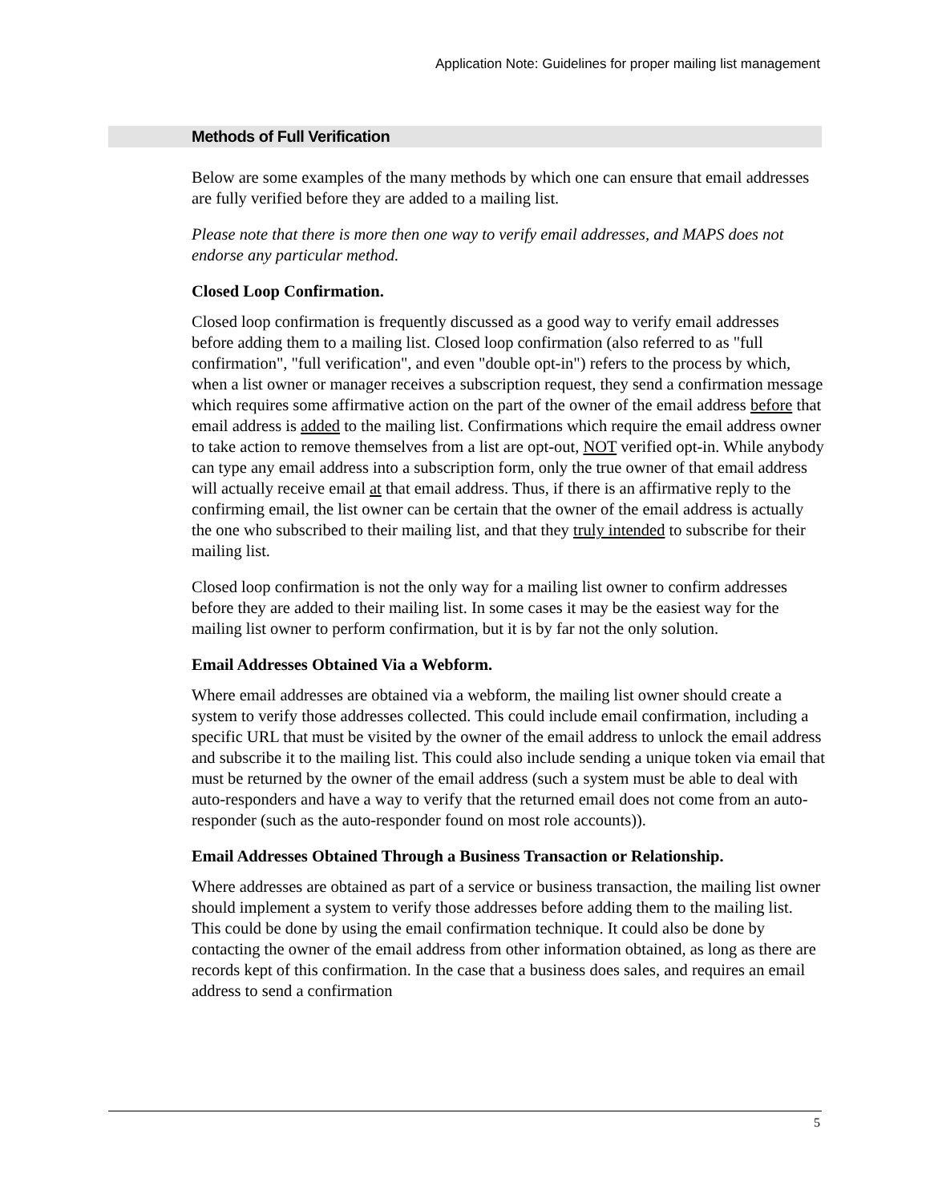Application Note: Guidelines for proper mailing list management
Methods of Full Verification
Below are some examples of the many methods by which one can ensure that email addresses are fully verified before they are added to a mailing list.
Please note that there is more then one way to verify email addresses, and MAPS does not endorse any particular method.
Closed Loop Confirmation.
Closed loop confirmation is frequently discussed as a good way to verify email addresses before adding them to a mailing list. Closed loop confirmation (also referred to as "full confirmation", "full verification", and even "double opt-in") refers to the process by which, when a list owner or manager receives a subscription request, they send a confirmation message which requires some affirmative action on the part of the owner of the email address before that email address is added to the mailing list. Confirmations which require the email address owner to take action to remove themselves from a list are opt-out, NOT verified opt-in. While anybody can type any email address into a subscription form, only the true owner of that email address will actually receive email at that email address. Thus, if there is an affirmative reply to the confirming email, the list owner can be certain that the owner of the email address is actually the one who subscribed to their mailing list, and that they truly intended to subscribe for their mailing list.
Closed loop confirmation is not the only way for a mailing list owner to confirm addresses before they are added to their mailing list. In some cases it may be the easiest way for the mailing list owner to perform confirmation, but it is by far not the only solution.
Email Addresses Obtained Via a Webform.
Where email addresses are obtained via a webform, the mailing list owner should create a system to verify those addresses collected. This could include email confirmation, including a specific URL that must be visited by the owner of the email address to unlock the email address and subscribe it to the mailing list. This could also include sending a unique token via email that must be returned by the owner of the email address (such a system must be able to deal with auto-responders and have a way to verify that the returned email does not come from an auto-responder (such as the auto-responder found on most role accounts)).
Email Addresses Obtained Through a Business Transaction or Relationship.
Where addresses are obtained as part of a service or business transaction, the mailing list owner should implement a system to verify those addresses before adding them to the mailing list. This could be done by using the email confirmation technique. It could also be done by contacting the owner of the email address from other information obtained, as long as there are records kept of this confirmation. In the case that a business does sales, and requires an email address to send a confirmation
5